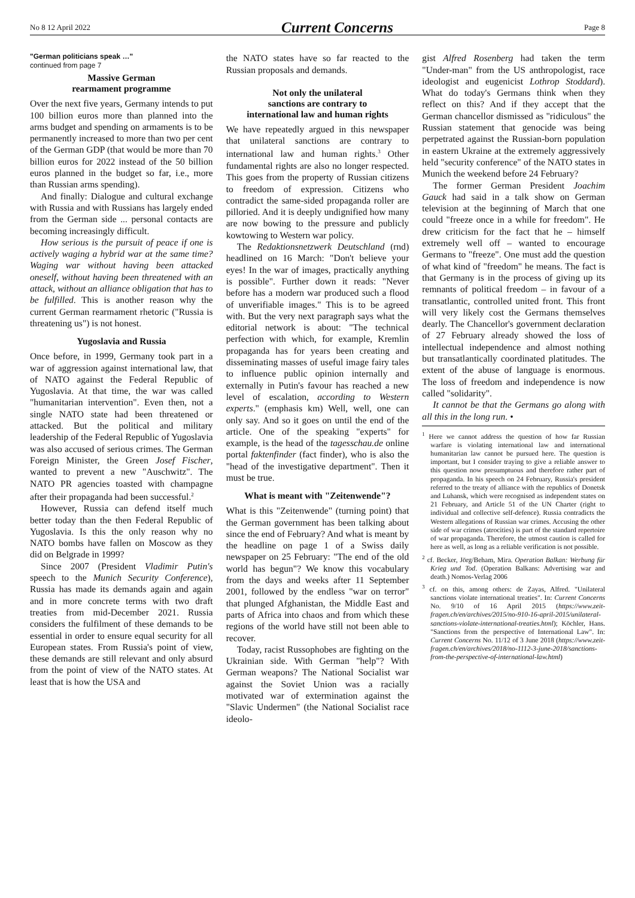No 8 12 April 2022 Current Concerns Page 8
"German politicians speak …"
continued from page 7
Massive German
rearmament programme
Over the next five years, Germany intends to put 100 billion euros more than planned into the arms budget and spending on armaments is to be permanently increased to more than two per cent of the German GDP (that would be more than 70 billion euros for 2022 instead of the 50 billion euros planned in the budget so far, i.e., more than Russian arms spending).
And finally: Dialogue and cultural exchange with Russia and with Russians has largely ended from the German side ... personal contacts are becoming increasingly difficult.
How serious is the pursuit of peace if one is actively waging a hybrid war at the same time? Waging war without having been attacked oneself, without having been threatened with an attack, without an alliance obligation that has to be fulfilled. This is another reason why the current German rearmament rhetoric ("Russia is threatening us") is not honest.
Yugoslavia and Russia
Once before, in 1999, Germany took part in a war of aggression against international law, that of NATO against the Federal Republic of Yugoslavia. At that time, the war was called "humanitarian intervention". Even then, not a single NATO state had been threatened or attacked. But the political and military leadership of the Federal Republic of Yugoslavia was also accused of serious crimes. The German Foreign Minister, the Green Josef Fischer, wanted to prevent a new "Auschwitz". The NATO PR agencies toasted with champagne after their propaganda had been successful.<sup>2</sup>
However, Russia can defend itself much better today than the then Federal Republic of Yugoslavia. Is this the only reason why no NATO bombs have fallen on Moscow as they did on Belgrade in 1999?
Since 2007 (President Vladimir Putin's speech to the Munich Security Conference), Russia has made its demands again and again and in more concrete terms with two draft treaties from mid-December 2021. Russia considers the fulfilment of these demands to be essential in order to ensure equal security for all European states. From Russia's point of view, these demands are still relevant and only absurd from the point of view of the NATO states. At least that is how the USA and
the NATO states have so far reacted to the Russian proposals and demands.
Not only the unilateral
sanctions are contrary to
international law and human rights
We have repeatedly argued in this newspaper that unilateral sanctions are contrary to international law and human rights.<sup>3</sup> Other fundamental rights are also no longer respected. This goes from the property of Russian citizens to freedom of expression. Citizens who contradict the same-sided propaganda roller are pilloried. And it is deeply undignified how many are now bowing to the pressure and publicly kowtowing to Western war policy.
The Redaktionsnetzwerk Deutschland (rnd) headlined on 16 March: "Don't believe your eyes! In the war of images, practically anything is possible". Further down it reads: "Never before has a modern war produced such a flood of unverifiable images." This is to be agreed with. But the very next paragraph says what the editorial network is about: "The technical perfection with which, for example, Kremlin propaganda has for years been creating and disseminating masses of useful image fairy tales to influence public opinion internally and externally in Putin's favour has reached a new level of escalation, according to Western experts." (emphasis km) Well, well, one can only say. And so it goes on until the end of the article. One of the speaking "experts" for example, is the head of the tagesschau.de online portal faktenfinder (fact finder), who is also the "head of the investigative department". Then it must be true.
What is meant with "Zeitenwende"?
What is this "Zeitenwende" (turning point) that the German government has been talking about since the end of February? And what is meant by the headline on page 1 of a Swiss daily newspaper on 25 February: "The end of the old world has begun"? We know this vocabulary from the days and weeks after 11 September 2001, followed by the endless "war on terror" that plunged Afghanistan, the Middle East and parts of Africa into chaos and from which these regions of the world have still not been able to recover.
Today, racist Russophobes are fighting on the Ukrainian side. With German "help"? With German weapons? The National Socialist war against the Soviet Union was a racially motivated war of extermination against the "Slavic Undermen" (the National Socialist race ideolo-
gist Alfred Rosenberg had taken the term "Under-man" from the US anthropologist, race ideologist and eugenicist Lothrop Stoddard). What do today's Germans think when they reflect on this? And if they accept that the German chancellor dismissed as "ridiculous" the Russian statement that genocide was being perpetrated against the Russian-born population in eastern Ukraine at the extremely aggressively held "security conference" of the NATO states in Munich the weekend before 24 February?
The former German President Joachim Gauck had said in a talk show on German television at the beginning of March that one could "freeze once in a while for freedom". He drew criticism for the fact that he – himself extremely well off – wanted to encourage Germans to "freeze". One must add the question of what kind of "freedom" he means. The fact is that Germany is in the process of giving up its remnants of political freedom – in favour of a transatlantic, controlled united front. This front will very likely cost the Germans themselves dearly. The Chancellor's government declaration of 27 February already showed the loss of intellectual independence and almost nothing but transatlantically coordinated platitudes. The extent of the abuse of language is enormous. The loss of freedom and independence is now called "solidarity".
It cannot be that the Germans go along with all this in the long run. •
<sup>1</sup> Here we cannot address the question of how far Russian warfare is violating international law and international humanitarian law cannot be pursued here. The question is important, but I consider traying to give a reliable answer to this question now presumptuous and therefore rather part of propaganda. In his speech on 24 February, Russia's president referred to the treaty of alliance with the republics of Donetsk and Luhansk, which were recognised as independent states on 21 February, and Article 51 of the UN Charter (right to individual and collective self-defence). Russia contradicts the Western allegations of Russian war crimes. Accusing the other side of war crimes (atrocities) is part of the standard repertoire of war propaganda. Therefore, the utmost caution is called for here as well, as long as a reliable verification is not possible.
<sup>2</sup> cf. Becker, Jörg/Beham, Mira. Operation Balkan: Werbung für Krieg und Tod. (Operation Balkans: Advertising war and death.) Nomos-Verlag 2006
<sup>3</sup> cf. on this, among others: de Zayas, Alfred. "Unilateral sanctions violate international treaties". In: Current Concerns No. 9/10 of 16 April 2015 (https://www.zeit-fragen.ch/en/archives/2015/no-910-16-april-2015/unilateral-sanctions-violate-international-treaties.html); Köchler, Hans. "Sanctions from the perspective of International Law". In: Current Concerns No. 11/12 of 3 June 2018 (https://www.zeit-fragen.ch/en/archives/2018/no-1112-3-june-2018/sanctions-from-the-perspective-of-international-law.html)